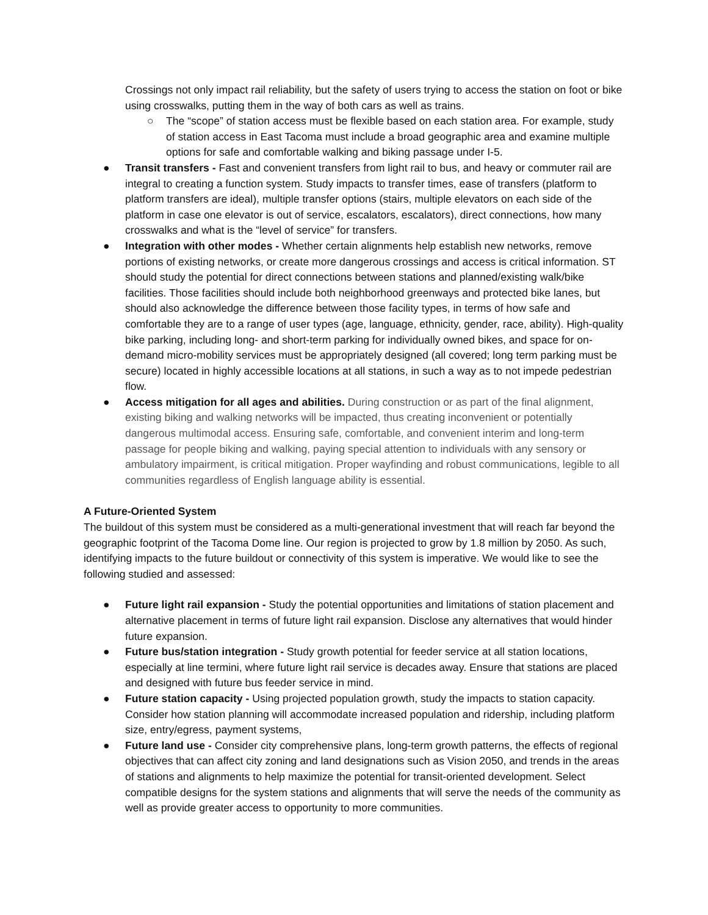Crossings not only impact rail reliability, but the safety of users trying to access the station on foot or bike using crosswalks, putting them in the way of both cars as well as trains.
○ The “scope” of station access must be flexible based on each station area. For example, study of station access in East Tacoma must include a broad geographic area and examine multiple options for safe and comfortable walking and biking passage under I-5.
● Transit transfers - Fast and convenient transfers from light rail to bus, and heavy or commuter rail are integral to creating a function system. Study impacts to transfer times, ease of transfers (platform to platform transfers are ideal), multiple transfer options (stairs, multiple elevators on each side of the platform in case one elevator is out of service, escalators, escalators), direct connections, how many crosswalks and what is the “level of service” for transfers.
● Integration with other modes - Whether certain alignments help establish new networks, remove portions of existing networks, or create more dangerous crossings and access is critical information. ST should study the potential for direct connections between stations and planned/existing walk/bike facilities. Those facilities should include both neighborhood greenways and protected bike lanes, but should also acknowledge the difference between those facility types, in terms of how safe and comfortable they are to a range of user types (age, language, ethnicity, gender, race, ability). High-quality bike parking, including long- and short-term parking for individually owned bikes, and space for on-demand micro-mobility services must be appropriately designed (all covered; long term parking must be secure) located in highly accessible locations at all stations, in such a way as to not impede pedestrian flow.
● Access mitigation for all ages and abilities. During construction or as part of the final alignment, existing biking and walking networks will be impacted, thus creating inconvenient or potentially dangerous multimodal access. Ensuring safe, comfortable, and convenient interim and long-term passage for people biking and walking, paying special attention to individuals with any sensory or ambulatory impairment, is critical mitigation. Proper wayfinding and robust communications, legible to all communities regardless of English language ability is essential.
A Future-Oriented System
The buildout of this system must be considered as a multi-generational investment that will reach far beyond the geographic footprint of the Tacoma Dome line. Our region is projected to grow by 1.8 million by 2050. As such, identifying impacts to the future buildout or connectivity of this system is imperative. We would like to see the following studied and assessed:
● Future light rail expansion - Study the potential opportunities and limitations of station placement and alternative placement in terms of future light rail expansion. Disclose any alternatives that would hinder future expansion.
● Future bus/station integration - Study growth potential for feeder service at all station locations, especially at line termini, where future light rail service is decades away. Ensure that stations are placed and designed with future bus feeder service in mind.
● Future station capacity - Using projected population growth, study the impacts to station capacity. Consider how station planning will accommodate increased population and ridership, including platform size, entry/egress, payment systems,
● Future land use - Consider city comprehensive plans, long-term growth patterns, the effects of regional objectives that can affect city zoning and land designations such as Vision 2050, and trends in the areas of stations and alignments to help maximize the potential for transit-oriented development. Select compatible designs for the system stations and alignments that will serve the needs of the community as well as provide greater access to opportunity to more communities.